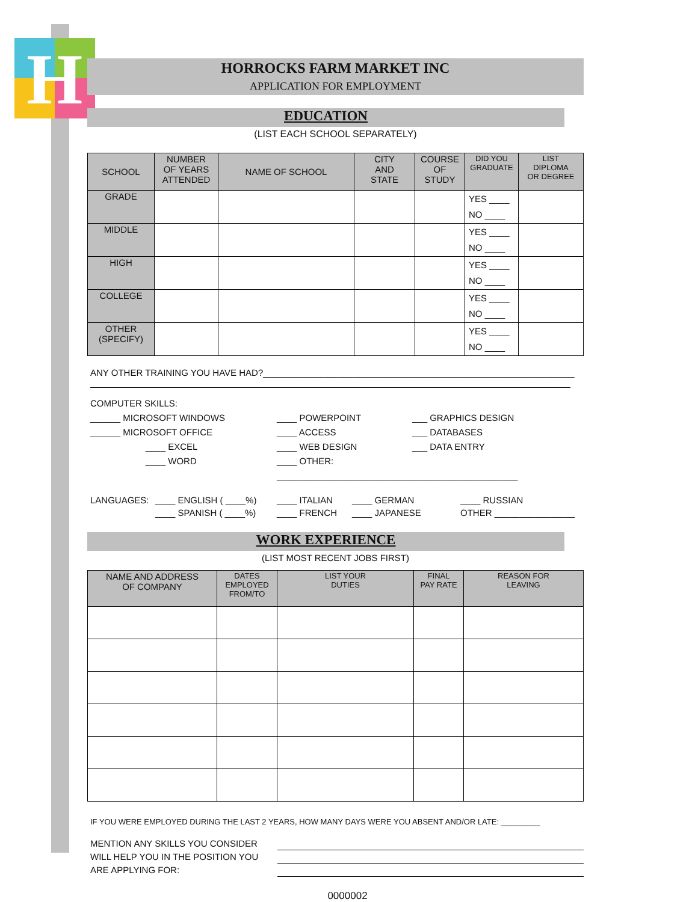H
HORROCKS FARM MARKET INC
APPLICATION FOR EMPLOYMENT
EDUCATION
(LIST EACH SCHOOL SEPARATELY)
| SCHOOL | NUMBER OF YEARS ATTENDED | NAME OF SCHOOL | CITY AND STATE | COURSE OF STUDY | DID YOU GRADUATE | LIST DIPLOMA OR DEGREE |
| --- | --- | --- | --- | --- | --- | --- |
| GRADE | | | | | YES ____ NO ____ | |
| MIDDLE | | | | | YES ____ NO ____ | |
| HIGH | | | | | YES ____ NO ____ | |
| COLLEGE | | | | | YES ____ NO ____ | |
| OTHER (SPECIFY) | | | | | YES ____ NO ____ | |
ANY OTHER TRAINING YOU HAVE HAD?______________________________________________________________
COMPUTER SKILLS:
______ MICROSOFT WINDOWS
______ MICROSOFT OFFICE
____ EXCEL
____ WORD
____ POWERPOINT
____ ACCESS
____ WEB DESIGN
____ OTHER: ________________________________________________
___ GRAPHICS DESIGN
___ DATABASES
___ DATA ENTRY
LANGUAGES: ____ ENGLISH ( ____%)
____ SPANISH ( ____%)
____ ITALIAN
____ FRENCH
____ GERMAN
____ JAPANESE
____ RUSSIAN
OTHER ________________
WORK EXPERIENCE
(LIST MOST RECENT JOBS FIRST)
| NAME AND ADDRESS OF COMPANY | DATES EMPLOYED FROM/TO | LIST YOUR DUTIES | FINAL PAY RATE | REASON FOR LEAVING |
| --- | --- | --- | --- | --- |
IF YOU WERE EMPLOYED DURING THE LAST 2 YEARS, HOW MANY DAYS WERE YOU ABSENT AND/OR LATE: _________
MENTION ANY SKILLS YOU CONSIDER
WILL HELP YOU IN THE POSITION YOU
ARE APPLYING FOR:
0000002